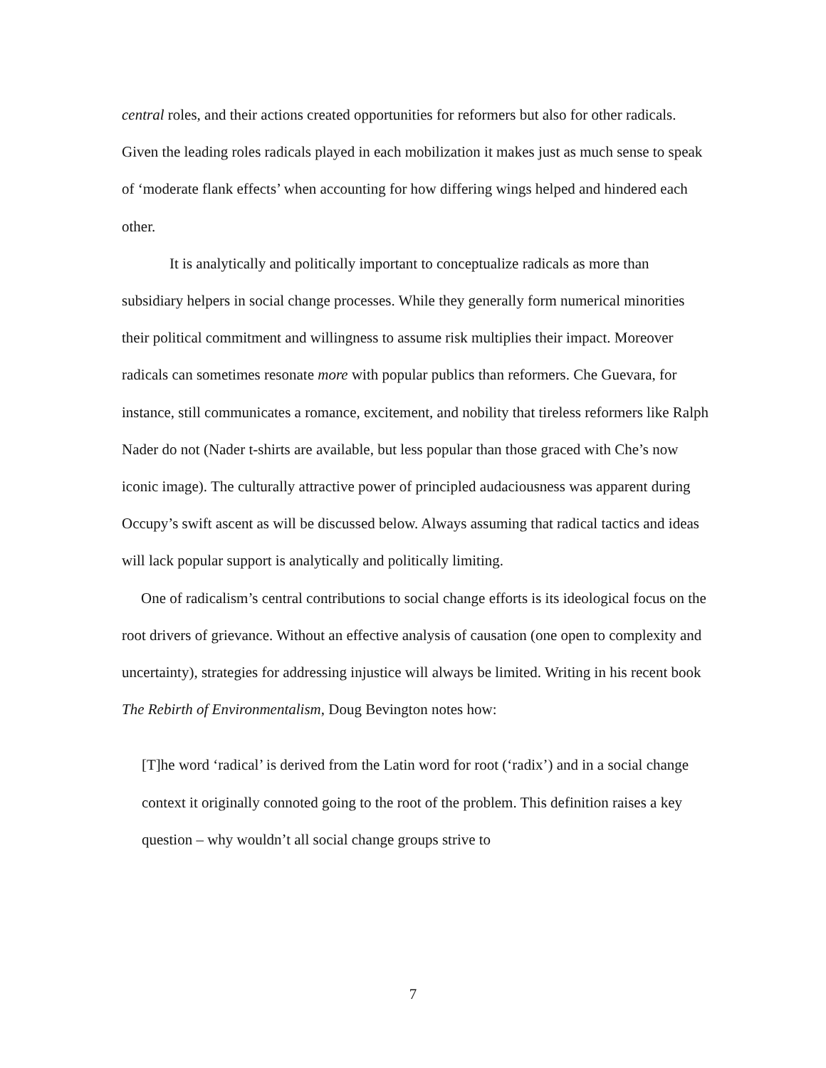central roles, and their actions created opportunities for reformers but also for other radicals. Given the leading roles radicals played in each mobilization it makes just as much sense to speak of ‘moderate flank effects’ when accounting for how differing wings helped and hindered each other.
It is analytically and politically important to conceptualize radicals as more than subsidiary helpers in social change processes. While they generally form numerical minorities their political commitment and willingness to assume risk multiplies their impact. Moreover radicals can sometimes resonate more with popular publics than reformers. Che Guevara, for instance, still communicates a romance, excitement, and nobility that tireless reformers like Ralph Nader do not (Nader t-shirts are available, but less popular than those graced with Che’s now iconic image). The culturally attractive power of principled audaciousness was apparent during Occupy’s swift ascent as will be discussed below. Always assuming that radical tactics and ideas will lack popular support is analytically and politically limiting.
One of radicalism’s central contributions to social change efforts is its ideological focus on the root drivers of grievance. Without an effective analysis of causation (one open to complexity and uncertainty), strategies for addressing injustice will always be limited. Writing in his recent book The Rebirth of Environmentalism, Doug Bevington notes how:
[T]he word ‘radical’ is derived from the Latin word for root (‘radix’) and in a social change context it originally connoted going to the root of the problem. This definition raises a key question – why wouldn’t all social change groups strive to
7